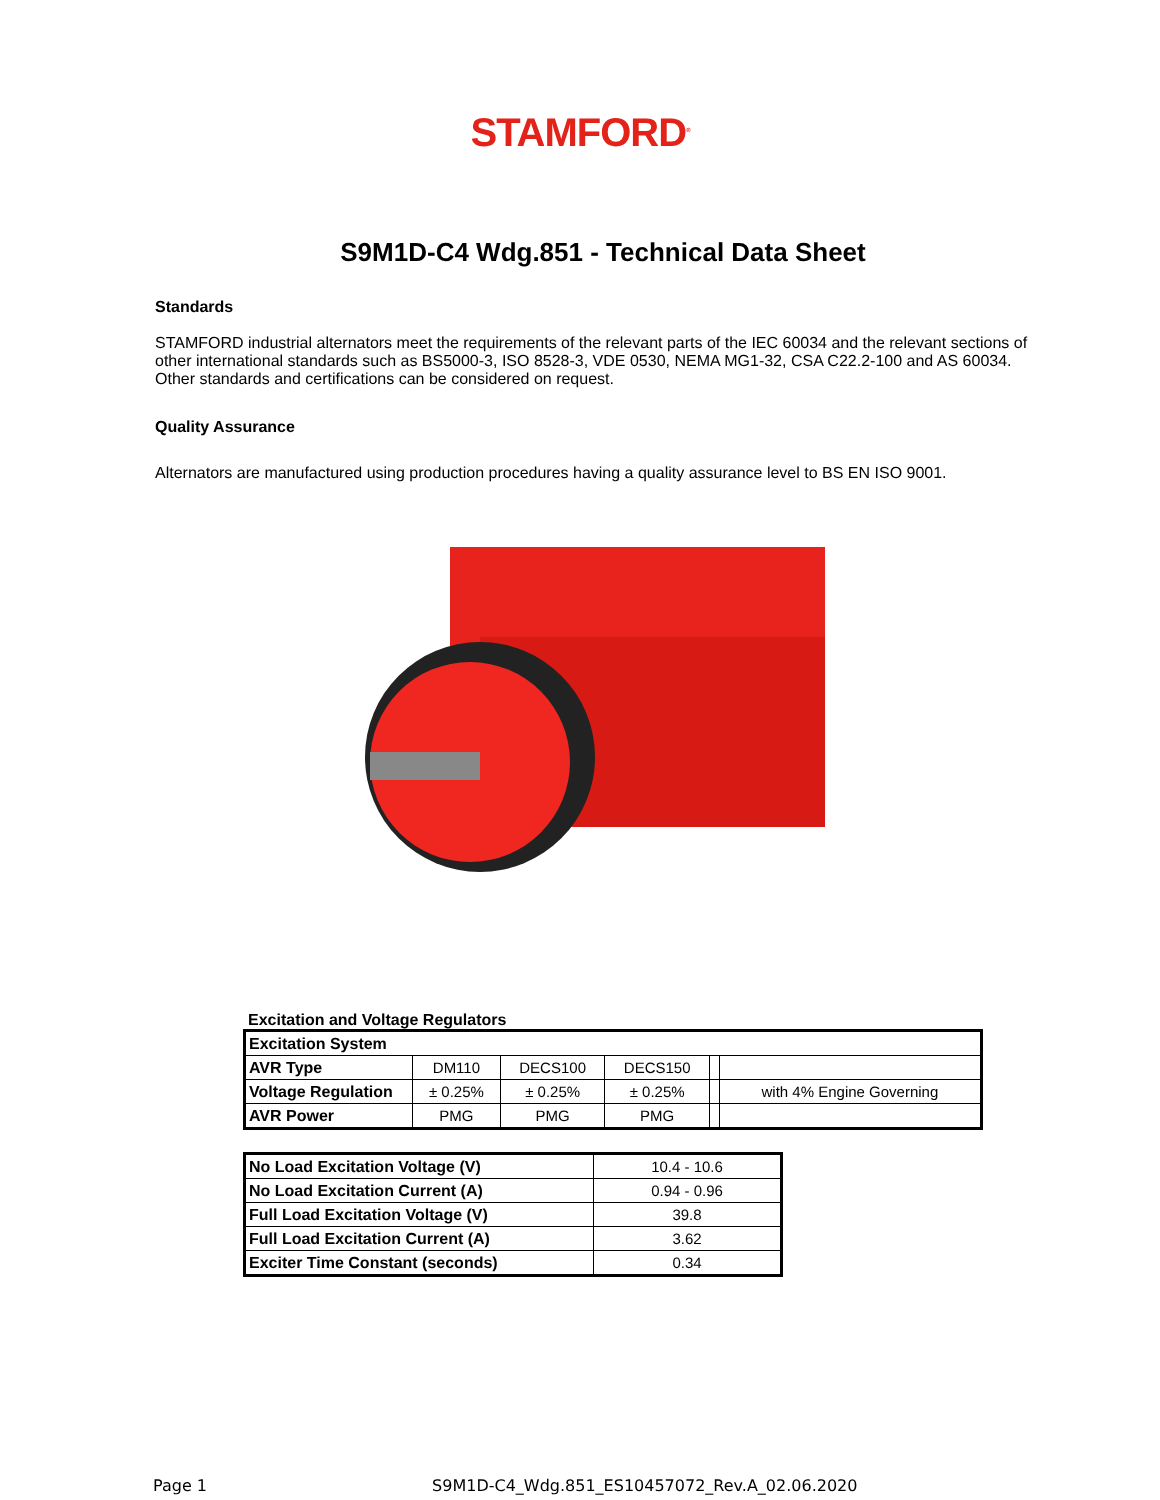STAMFORD<sup>®</sup>
S9M1D-C4 Wdg.851 - Technical Data Sheet
Standards
STAMFORD industrial alternators meet the requirements of the relevant parts of the IEC 60034 and the relevant sections of other international standards such as BS5000-3, ISO 8528-3, VDE 0530, NEMA MG1-32, CSA C22.2-100 and AS 60034. Other standards and certifications can be considered on request.
Quality Assurance
Alternators are manufactured using production procedures having a quality assurance level to BS EN ISO 9001.
Excitation and Voltage Regulators
| Excitation System | | | | | |
| AVR Type | DM110 | DECS100 | DECS150 | | |
| Voltage Regulation | ± 0.25% | ± 0.25% | ± 0.25% | | with 4% Engine Governing |
| AVR Power | PMG | PMG | PMG | | |
| No Load Excitation Voltage (V) | 10.4 - 10.6 |
| No Load Excitation Current (A) | 0.94 - 0.96 |
| Full Load Excitation Voltage (V) | 39.8 |
| Full Load Excitation Current (A) | 3.62 |
| Exciter Time Constant (seconds) | 0.34 |
Page 1 S9M1D-C4_Wdg.851_ES10457072_Rev.A_02.06.2020